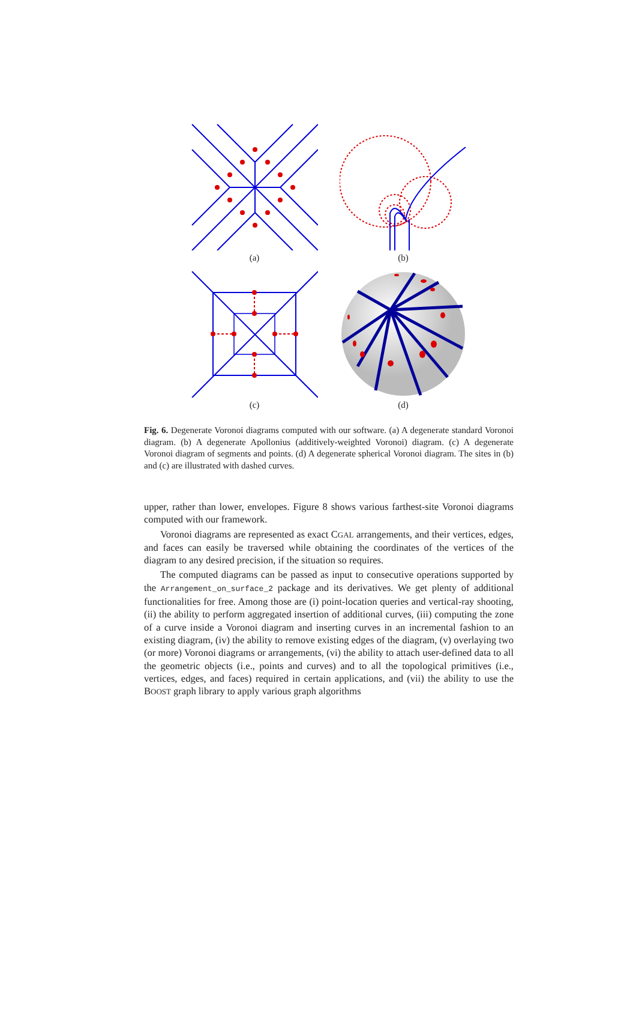(a) (b)
(c) (d)
Fig. 6. Degenerate Voronoi diagrams computed with our software. (a) A degenerate standard Voronoi diagram. (b) A degenerate Apollonius (additively-weighted Voronoi) diagram. (c) A degenerate Voronoi diagram of segments and points. (d) A degenerate spherical Voronoi diagram. The sites in (b) and (c) are illustrated with dashed curves.
upper, rather than lower, envelopes. Figure 8 shows various farthest-site Voronoi diagrams computed with our framework.
Voronoi diagrams are represented as exact CGAL arrangements, and their vertices, edges, and faces can easily be traversed while obtaining the coordinates of the vertices of the diagram to any desired precision, if the situation so requires.
The computed diagrams can be passed as input to consecutive operations supported by the Arrangement_on_surface_2 package and its derivatives. We get plenty of additional functionalities for free. Among those are (i) point-location queries and vertical-ray shooting, (ii) the ability to perform aggregated insertion of additional curves, (iii) computing the zone of a curve inside a Voronoi diagram and inserting curves in an incremental fashion to an existing diagram, (iv) the ability to remove existing edges of the diagram, (v) overlaying two (or more) Voronoi diagrams or arrangements, (vi) the ability to attach user-defined data to all the geometric objects (i.e., points and curves) and to all the topological primitives (i.e., vertices, edges, and faces) required in certain applications, and (vii) the ability to use the BOOST graph library to apply various graph algorithms